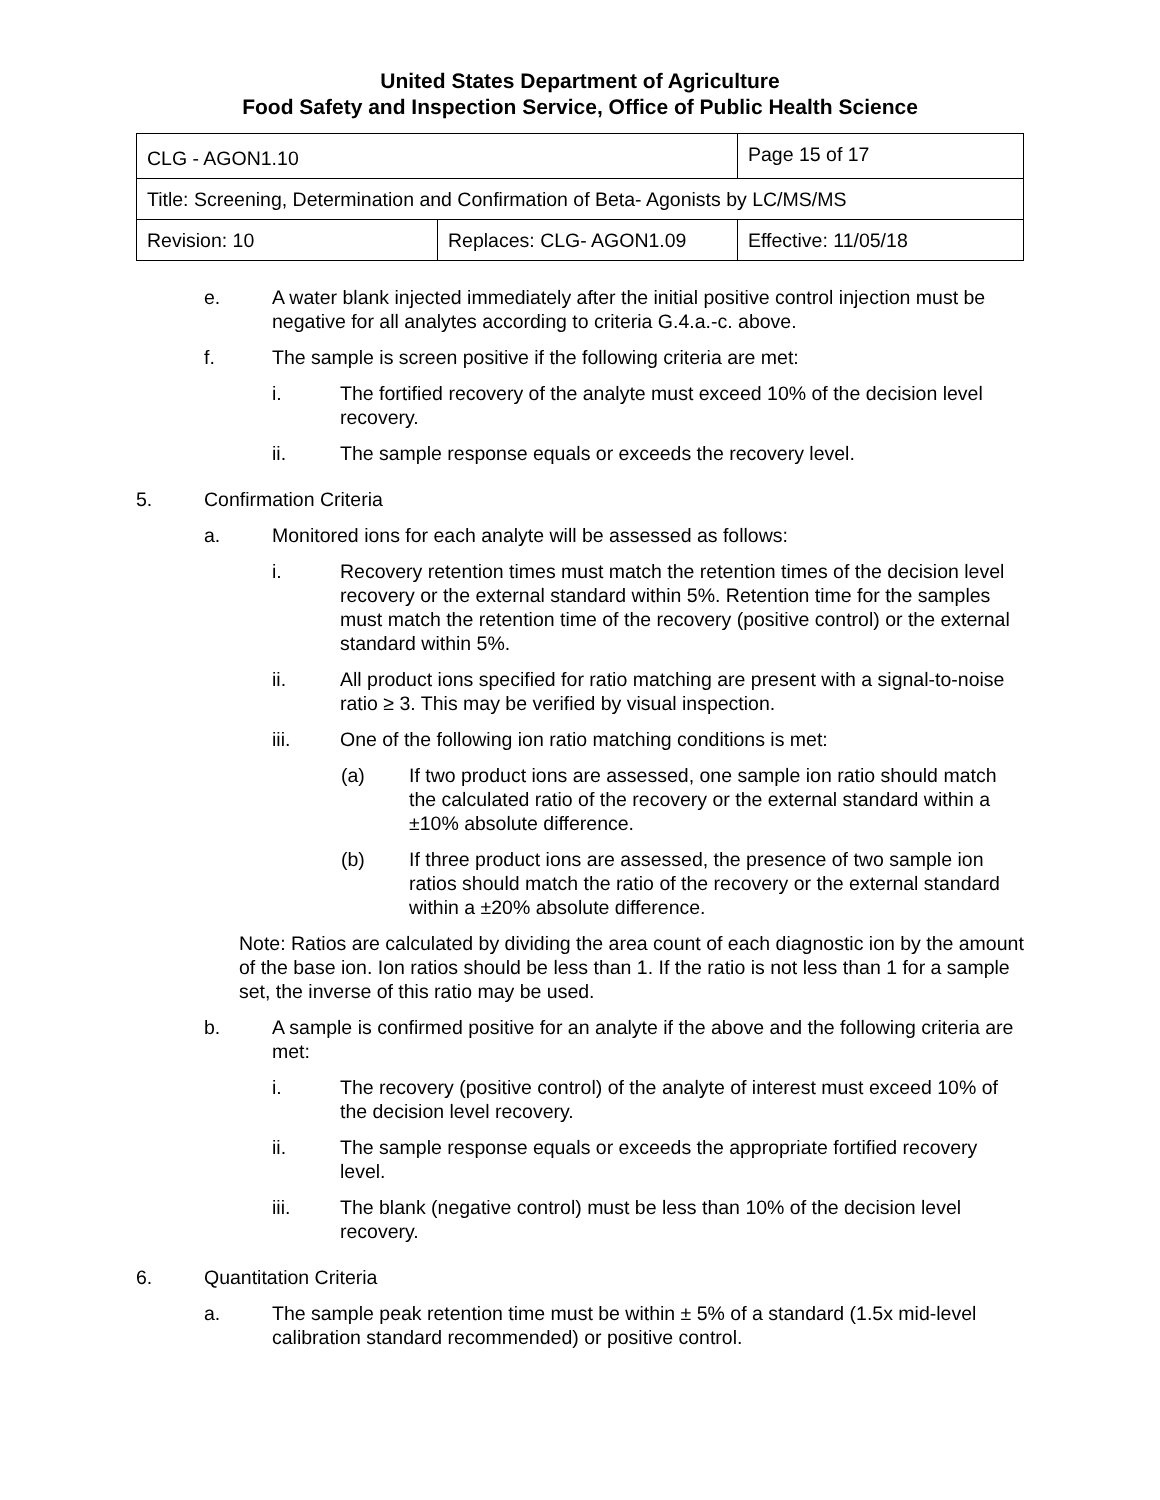United States Department of Agriculture
Food Safety and Inspection Service, Office of Public Health Science
| CLG - AGON1.10 | | Page 15 of 17 |
| Title: Screening, Determination and Confirmation of Beta- Agonists by LC/MS/MS | | |
| Revision: 10 | Replaces: CLG- AGON1.09 | Effective: 11/05/18 |
e. A water blank injected immediately after the initial positive control injection must be negative for all analytes according to criteria G.4.a.-c. above.
f. The sample is screen positive if the following criteria are met:
i. The fortified recovery of the analyte must exceed 10% of the decision level recovery.
ii. The sample response equals or exceeds the recovery level.
5. Confirmation Criteria
a. Monitored ions for each analyte will be assessed as follows:
i. Recovery retention times must match the retention times of the decision level recovery or the external standard within 5%. Retention time for the samples must match the retention time of the recovery (positive control) or the external standard within 5%.
ii. All product ions specified for ratio matching are present with a signal-to-noise ratio ≥ 3. This may be verified by visual inspection.
iii. One of the following ion ratio matching conditions is met:
(a) If two product ions are assessed, one sample ion ratio should match the calculated ratio of the recovery or the external standard within a ±10% absolute difference.
(b) If three product ions are assessed, the presence of two sample ion ratios should match the ratio of the recovery or the external standard within a ±20% absolute difference.
Note: Ratios are calculated by dividing the area count of each diagnostic ion by the amount of the base ion. Ion ratios should be less than 1. If the ratio is not less than 1 for a sample set, the inverse of this ratio may be used.
b. A sample is confirmed positive for an analyte if the above and the following criteria are met:
i. The recovery (positive control) of the analyte of interest must exceed 10% of the decision level recovery.
ii. The sample response equals or exceeds the appropriate fortified recovery level.
iii. The blank (negative control) must be less than 10% of the decision level recovery.
6. Quantitation Criteria
a. The sample peak retention time must be within ± 5% of a standard (1.5x mid-level calibration standard recommended) or positive control.